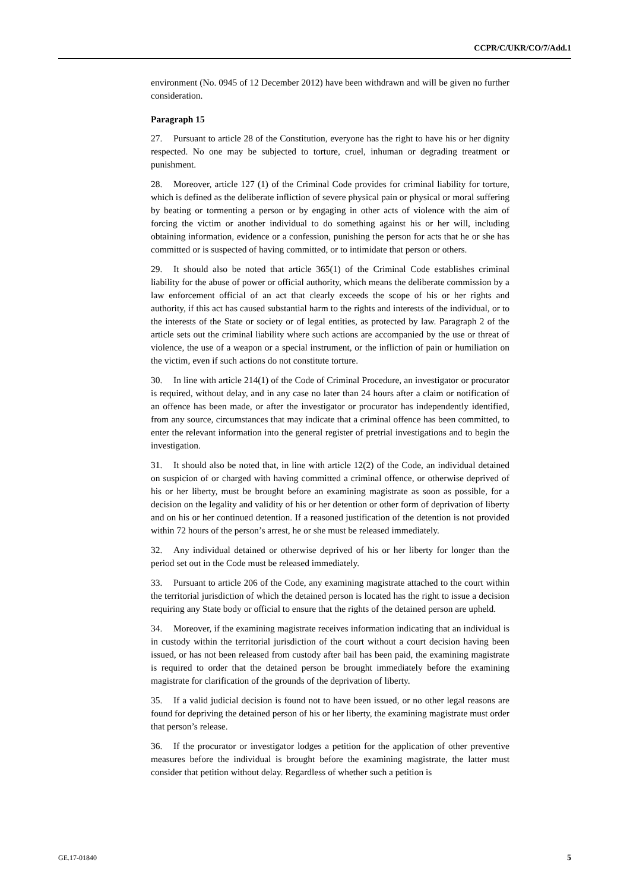CCPR/C/UKR/CO/7/Add.1
environment (No. 0945 of 12 December 2012) have been withdrawn and will be given no further consideration.
Paragraph 15
27. Pursuant to article 28 of the Constitution, everyone has the right to have his or her dignity respected. No one may be subjected to torture, cruel, inhuman or degrading treatment or punishment.
28. Moreover, article 127 (1) of the Criminal Code provides for criminal liability for torture, which is defined as the deliberate infliction of severe physical pain or physical or moral suffering by beating or tormenting a person or by engaging in other acts of violence with the aim of forcing the victim or another individual to do something against his or her will, including obtaining information, evidence or a confession, punishing the person for acts that he or she has committed or is suspected of having committed, or to intimidate that person or others.
29. It should also be noted that article 365(1) of the Criminal Code establishes criminal liability for the abuse of power or official authority, which means the deliberate commission by a law enforcement official of an act that clearly exceeds the scope of his or her rights and authority, if this act has caused substantial harm to the rights and interests of the individual, or to the interests of the State or society or of legal entities, as protected by law. Paragraph 2 of the article sets out the criminal liability where such actions are accompanied by the use or threat of violence, the use of a weapon or a special instrument, or the infliction of pain or humiliation on the victim, even if such actions do not constitute torture.
30. In line with article 214(1) of the Code of Criminal Procedure, an investigator or procurator is required, without delay, and in any case no later than 24 hours after a claim or notification of an offence has been made, or after the investigator or procurator has independently identified, from any source, circumstances that may indicate that a criminal offence has been committed, to enter the relevant information into the general register of pretrial investigations and to begin the investigation.
31. It should also be noted that, in line with article 12(2) of the Code, an individual detained on suspicion of or charged with having committed a criminal offence, or otherwise deprived of his or her liberty, must be brought before an examining magistrate as soon as possible, for a decision on the legality and validity of his or her detention or other form of deprivation of liberty and on his or her continued detention. If a reasoned justification of the detention is not provided within 72 hours of the person’s arrest, he or she must be released immediately.
32. Any individual detained or otherwise deprived of his or her liberty for longer than the period set out in the Code must be released immediately.
33. Pursuant to article 206 of the Code, any examining magistrate attached to the court within the territorial jurisdiction of which the detained person is located has the right to issue a decision requiring any State body or official to ensure that the rights of the detained person are upheld.
34. Moreover, if the examining magistrate receives information indicating that an individual is in custody within the territorial jurisdiction of the court without a court decision having been issued, or has not been released from custody after bail has been paid, the examining magistrate is required to order that the detained person be brought immediately before the examining magistrate for clarification of the grounds of the deprivation of liberty.
35. If a valid judicial decision is found not to have been issued, or no other legal reasons are found for depriving the detained person of his or her liberty, the examining magistrate must order that person’s release.
36. If the procurator or investigator lodges a petition for the application of other preventive measures before the individual is brought before the examining magistrate, the latter must consider that petition without delay. Regardless of whether such a petition is
GE.17-01840 5